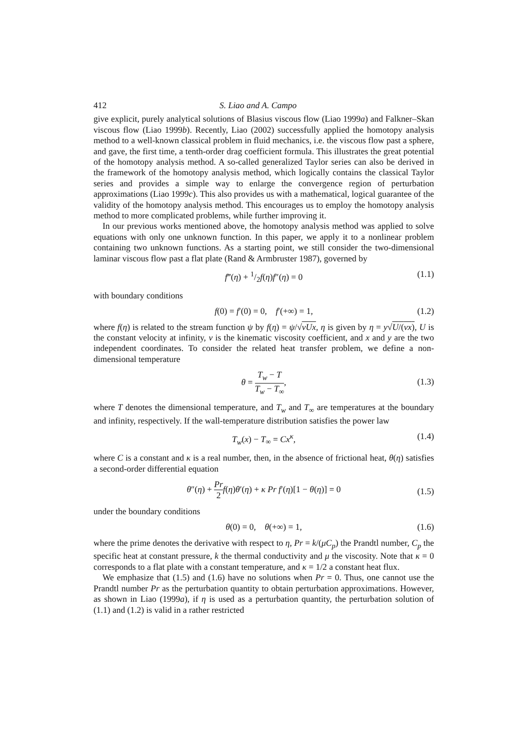412 S. Liao and A. Campo
give explicit, purely analytical solutions of Blasius viscous flow (Liao 1999a) and Falkner–Skan viscous flow (Liao 1999b). Recently, Liao (2002) successfully applied the homotopy analysis method to a well-known classical problem in fluid mechanics, i.e. the viscous flow past a sphere, and gave, the first time, a tenth-order drag coefficient formula. This illustrates the great potential of the homotopy analysis method. A so-called generalized Taylor series can also be derived in the framework of the homotopy analysis method, which logically contains the classical Taylor series and provides a simple way to enlarge the convergence region of perturbation approximations (Liao 1999c). This also provides us with a mathematical, logical guarantee of the validity of the homotopy analysis method. This encourages us to employ the homotopy analysis method to more complicated problems, while further improving it.
In our previous works mentioned above, the homotopy analysis method was applied to solve equations with only one unknown function. In this paper, we apply it to a nonlinear problem containing two unknown functions. As a starting point, we still consider the two-dimensional laminar viscous flow past a flat plate (Rand & Armbruster 1987), governed by
f‴(η) + 1/2f(η)f″(η) = 0 (1.1)
with boundary conditions
f(0) = f′(0) = 0, f′(+∞) = 1, (1.2)
where f(η) is related to the stream function ψ by f(η) = ψ/√νUx, η is given by η = y√U/(νx), U is the constant velocity at infinity, ν is the kinematic viscosity coefficient, and x and y are the two independent coordinates. To consider the related heat transfer problem, we define a non-dimensional temperature
θ = T<sub>w</sub> − T T<sub>w</sub> − T<sub>∞</sub>,
(1.3)
where T denotes the dimensional temperature, and T<sub>w</sub> and T<sub>∞</sub> are temperatures at the boundary and infinity, respectively. If the wall-temperature distribution satisfies the power law
T<sub>w</sub>(x) − T<sub>∞</sub> = Cx<sup>κ</sup>, (1.4)
where C is a constant and κ is a real number, then, in the absence of frictional heat, θ(η) satisfies a second-order differential equation
θ″(η) + Pr 2 f(η)θ′(η) + κ Pr f′(η)[1 − θ(η)] = 0
(1.5)
under the boundary conditions
θ(0) = 0, θ(+∞) = 1, (1.6)
where the prime denotes the derivative with respect to η, Pr = k/(μC<sub>p</sub>) the Prandtl number, C<sub>p</sub> the specific heat at constant pressure, k the thermal conductivity and μ the viscosity. Note that κ = 0 corresponds to a flat plate with a constant temperature, and κ = 1/2 a constant heat flux.
We emphasize that (1.5) and (1.6) have no solutions when Pr = 0. Thus, one cannot use the Prandtl number Pr as the perturbation quantity to obtain perturbation approximations. However, as shown in Liao (1999a), if η is used as a perturbation quantity, the perturbation solution of (1.1) and (1.2) is valid in a rather restricted